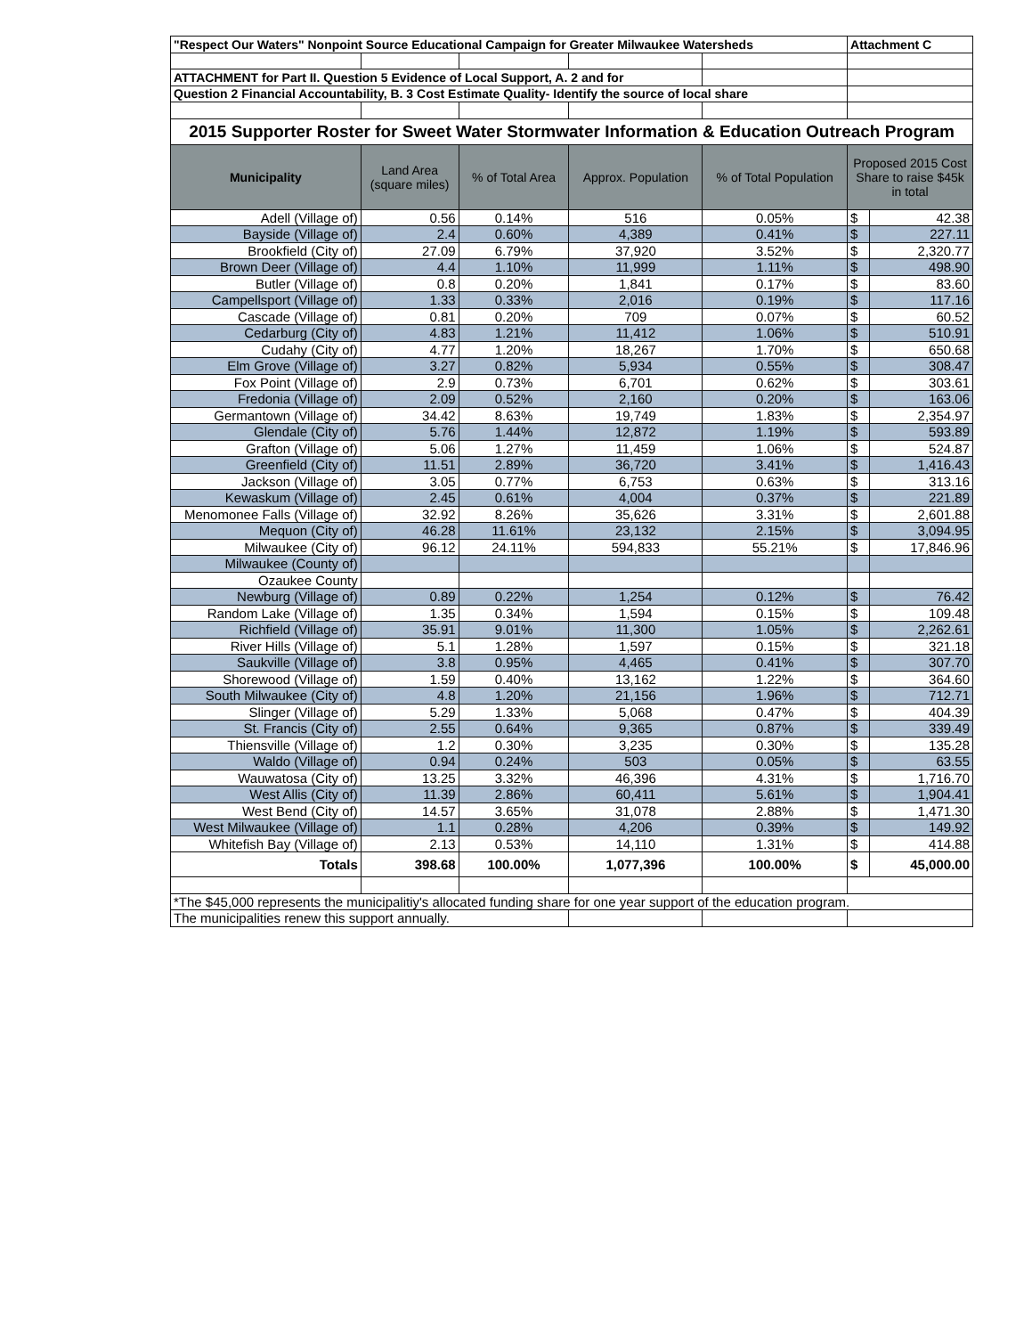| "Respect Our Waters" Nonpoint Source Educational Campaign for Greater Milwaukee Watersheds | | | | | Attachment C | |
| ATTACHMENT for Part II. Question 5 Evidence of Local Support, A. 2 and for | | | | | | |
| Question 2 Financial Accountability, B. 3 Cost Estimate Quality- Identify the source of local share | | | | | | |
| 2015 Supporter Roster for Sweet Water Stormwater Information & Education Outreach Program | | | | | | |
| Municipality | Land Area (square miles) | % of Total Area | Approx. Population | % of Total Population | Proposed 2015 Cost Share to raise $45k in total | |
| Adell (Village of) | 0.56 | 0.14% | 516 | 0.05% | $ | 42.38 |
| Bayside (Village of) | 2.4 | 0.60% | 4,389 | 0.41% | $ | 227.11 |
| Brookfield (City of) | 27.09 | 6.79% | 37,920 | 3.52% | $ | 2,320.77 |
| Brown Deer (Village of) | 4.4 | 1.10% | 11,999 | 1.11% | $ | 498.90 |
| Butler (Village of) | 0.8 | 0.20% | 1,841 | 0.17% | $ | 83.60 |
| Campellsport (Village of) | 1.33 | 0.33% | 2,016 | 0.19% | $ | 117.16 |
| Cascade (Village of) | 0.81 | 0.20% | 709 | 0.07% | $ | 60.52 |
| Cedarburg (City of) | 4.83 | 1.21% | 11,412 | 1.06% | $ | 510.91 |
| Cudahy (City of) | 4.77 | 1.20% | 18,267 | 1.70% | $ | 650.68 |
| Elm Grove (Village of) | 3.27 | 0.82% | 5,934 | 0.55% | $ | 308.47 |
| Fox Point (Village of) | 2.9 | 0.73% | 6,701 | 0.62% | $ | 303.61 |
| Fredonia (Village of) | 2.09 | 0.52% | 2,160 | 0.20% | $ | 163.06 |
| Germantown (Village of) | 34.42 | 8.63% | 19,749 | 1.83% | $ | 2,354.97 |
| Glendale (City of) | 5.76 | 1.44% | 12,872 | 1.19% | $ | 593.89 |
| Grafton (Village of) | 5.06 | 1.27% | 11,459 | 1.06% | $ | 524.87 |
| Greenfield (City of) | 11.51 | 2.89% | 36,720 | 3.41% | $ | 1,416.43 |
| Jackson (Village of) | 3.05 | 0.77% | 6,753 | 0.63% | $ | 313.16 |
| Kewaskum (Village of) | 2.45 | 0.61% | 4,004 | 0.37% | $ | 221.89 |
| Menomonee Falls (Village of) | 32.92 | 8.26% | 35,626 | 3.31% | $ | 2,601.88 |
| Mequon (City of) | 46.28 | 11.61% | 23,132 | 2.15% | $ | 3,094.95 |
| Milwaukee (City of) | 96.12 | 24.11% | 594,833 | 55.21% | $ | 17,846.96 |
| Milwaukee (County of) | | | | | | |
| Ozaukee County | | | | | | |
| Newburg (Village of) | 0.89 | 0.22% | 1,254 | 0.12% | $ | 76.42 |
| Random Lake (Village of) | 1.35 | 0.34% | 1,594 | 0.15% | $ | 109.48 |
| Richfield (Village of) | 35.91 | 9.01% | 11,300 | 1.05% | $ | 2,262.61 |
| River Hills (Village of) | 5.1 | 1.28% | 1,597 | 0.15% | $ | 321.18 |
| Saukville (Village of) | 3.8 | 0.95% | 4,465 | 0.41% | $ | 307.70 |
| Shorewood (Village of) | 1.59 | 0.40% | 13,162 | 1.22% | $ | 364.60 |
| South Milwaukee (City of) | 4.8 | 1.20% | 21,156 | 1.96% | $ | 712.71 |
| Slinger (Village of) | 5.29 | 1.33% | 5,068 | 0.47% | $ | 404.39 |
| St. Francis (City of) | 2.55 | 0.64% | 9,365 | 0.87% | $ | 339.49 |
| Thiensville (Village of) | 1.2 | 0.30% | 3,235 | 0.30% | $ | 135.28 |
| Waldo (Village of) | 0.94 | 0.24% | 503 | 0.05% | $ | 63.55 |
| Wauwatosa (City of) | 13.25 | 3.32% | 46,396 | 4.31% | $ | 1,716.70 |
| West Allis (City of) | 11.39 | 2.86% | 60,411 | 5.61% | $ | 1,904.41 |
| West Bend (City of) | 14.57 | 3.65% | 31,078 | 2.88% | $ | 1,471.30 |
| West Milwaukee (Village of) | 1.1 | 0.28% | 4,206 | 0.39% | $ | 149.92 |
| Whitefish Bay (Village of) | 2.13 | 0.53% | 14,110 | 1.31% | $ | 414.88 |
| Totals | 398.68 | 100.00% | 1,077,396 | 100.00% | $ | 45,000.00 |
| *The $45,000 represents the municipalitiy's allocated funding share for one year support of the education program. | | | | | | |
| The municipalities renew this support annually. | | | | | | |